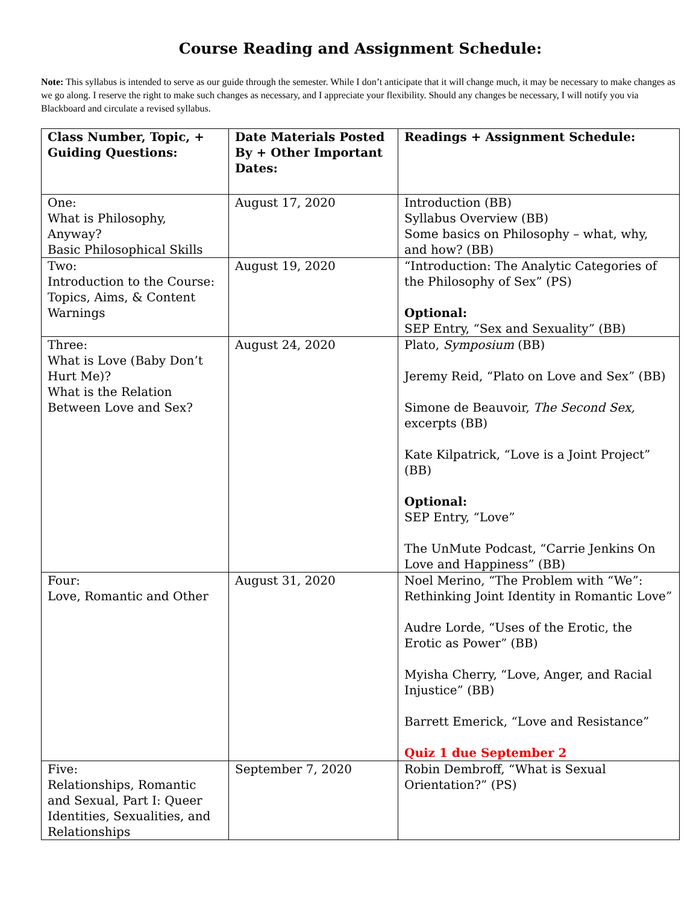Course Reading and Assignment Schedule:
Note: This syllabus is intended to serve as our guide through the semester. While I don’t anticipate that it will change much, it may be necessary to make changes as we go along. I reserve the right to make such changes as necessary, and I appreciate your flexibility. Should any changes be necessary, I will notify you via Blackboard and circulate a revised syllabus.
| Class Number, Topic, + Guiding Questions: | Date Materials Posted By + Other Important Dates: | Readings + Assignment Schedule: |
| --- | --- | --- |
| One: What is Philosophy, Anyway? Basic Philosophical Skills | August 17, 2020 | Introduction (BB) Syllabus Overview (BB) Some basics on Philosophy – what, why, and how? (BB) |
| Two: Introduction to the Course: Topics, Aims, & Content Warnings | August 19, 2020 | “Introduction: The Analytic Categories of the Philosophy of Sex” (PS) Optional: SEP Entry, “Sex and Sexuality” (BB) |
| Three: What is Love (Baby Don’t Hurt Me)? What is the Relation Between Love and Sex? | August 24, 2020 | Plato, Symposium (BB) Jeremy Reid, “Plato on Love and Sex” (BB) Simone de Beauvoir, The Second Sex, excerpts (BB) Kate Kilpatrick, “Love is a Joint Project” (BB) Optional: SEP Entry, “Love” The UnMute Podcast, “Carrie Jenkins On Love and Happiness” (BB) |
| Four: Love, Romantic and Other | August 31, 2020 | Noel Merino, “The Problem with “We”: Rethinking Joint Identity in Romantic Love” Audre Lorde, “Uses of the Erotic, the Erotic as Power” (BB) Myisha Cherry, “Love, Anger, and Racial Injustice” (BB) Barrett Emerick, “Love and Resistance” Quiz 1 due September 2 |
| Five: Relationships, Romantic and Sexual, Part I: Queer Identities, Sexualities, and Relationships | September 7, 2020 | Robin Dembroff, “What is Sexual Orientation?” (PS) |